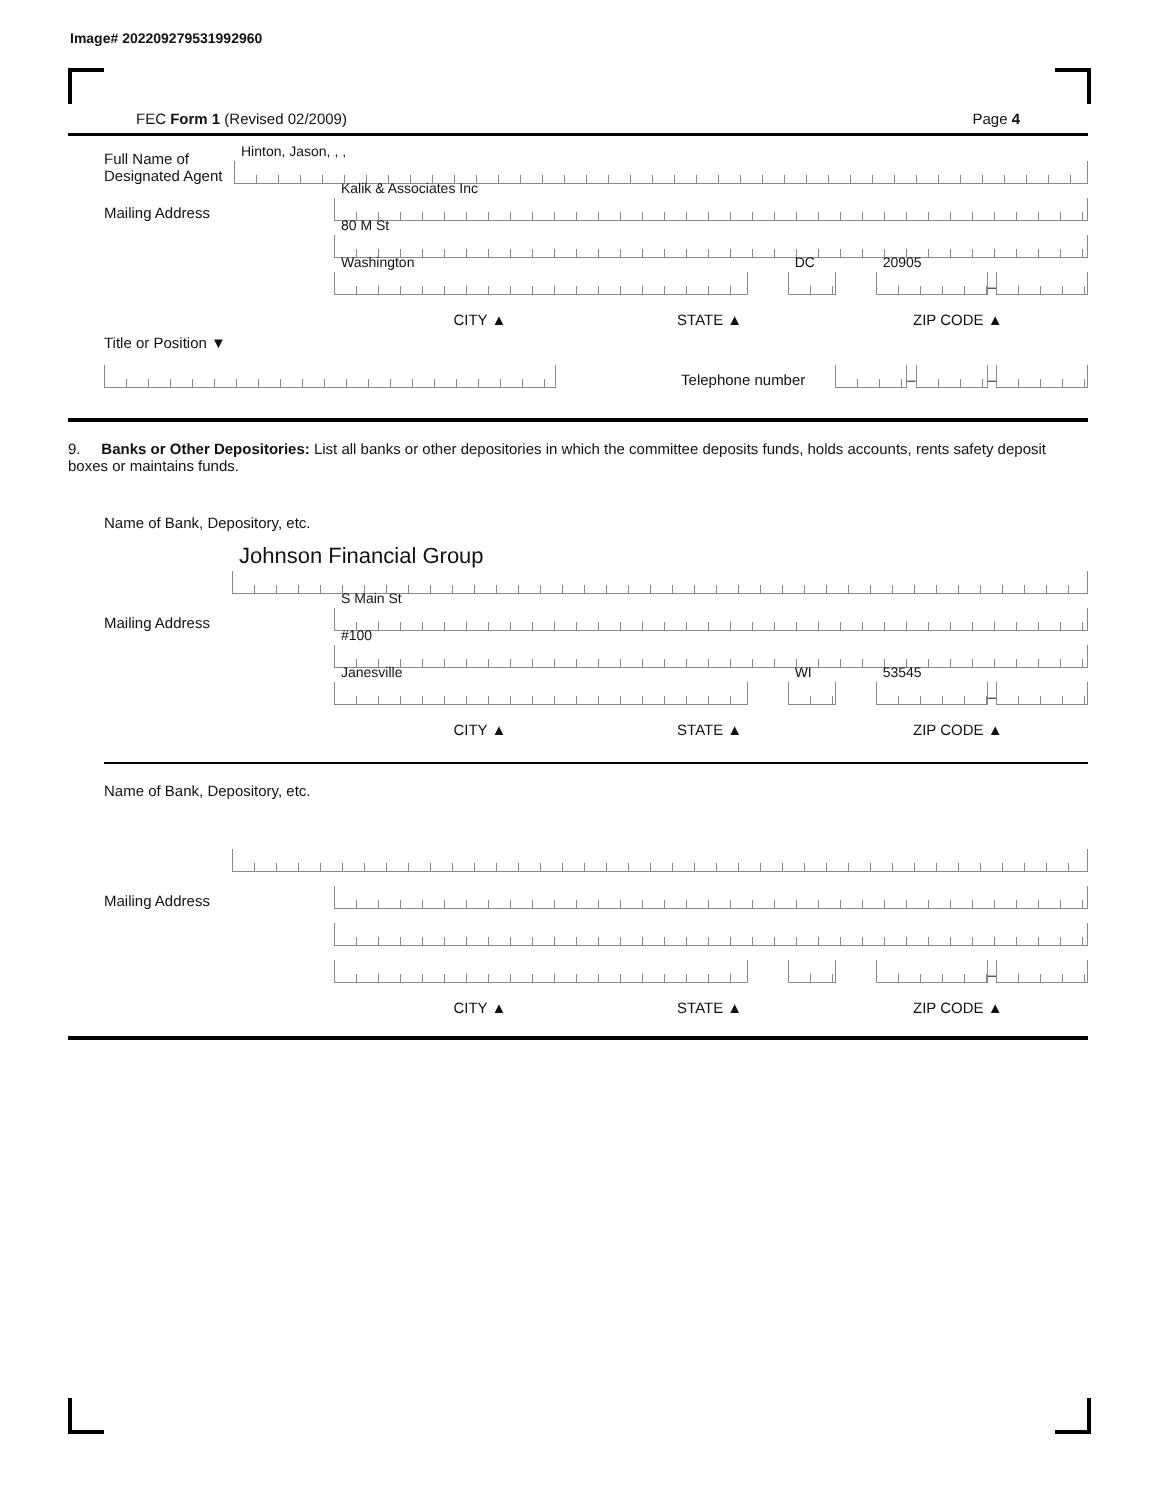Image# 202209279531992960
FEC Form 1 (Revised 02/2009) Page 4
Full Name of Designated Agent
Hinton, Jason, , ,
Mailing Address
Kalik & Associates Inc
80 M St
Washington
DC
20905
–
CITY ▲ STATE ▲ ZIP CODE ▲
Title or Position ▼
Telephone number
–
–
9. Banks or Other Depositories: List all banks or other depositories in which the committee deposits funds, holds accounts, rents safety deposit boxes or maintains funds.
Name of Bank, Depository, etc.
Johnson Financial Group
Mailing Address
S Main St
#100
Janesville
WI
53545
–
CITY ▲ STATE ▲ ZIP CODE ▲
Name of Bank, Depository, etc.
Mailing Address
–
CITY ▲ STATE ▲ ZIP CODE ▲